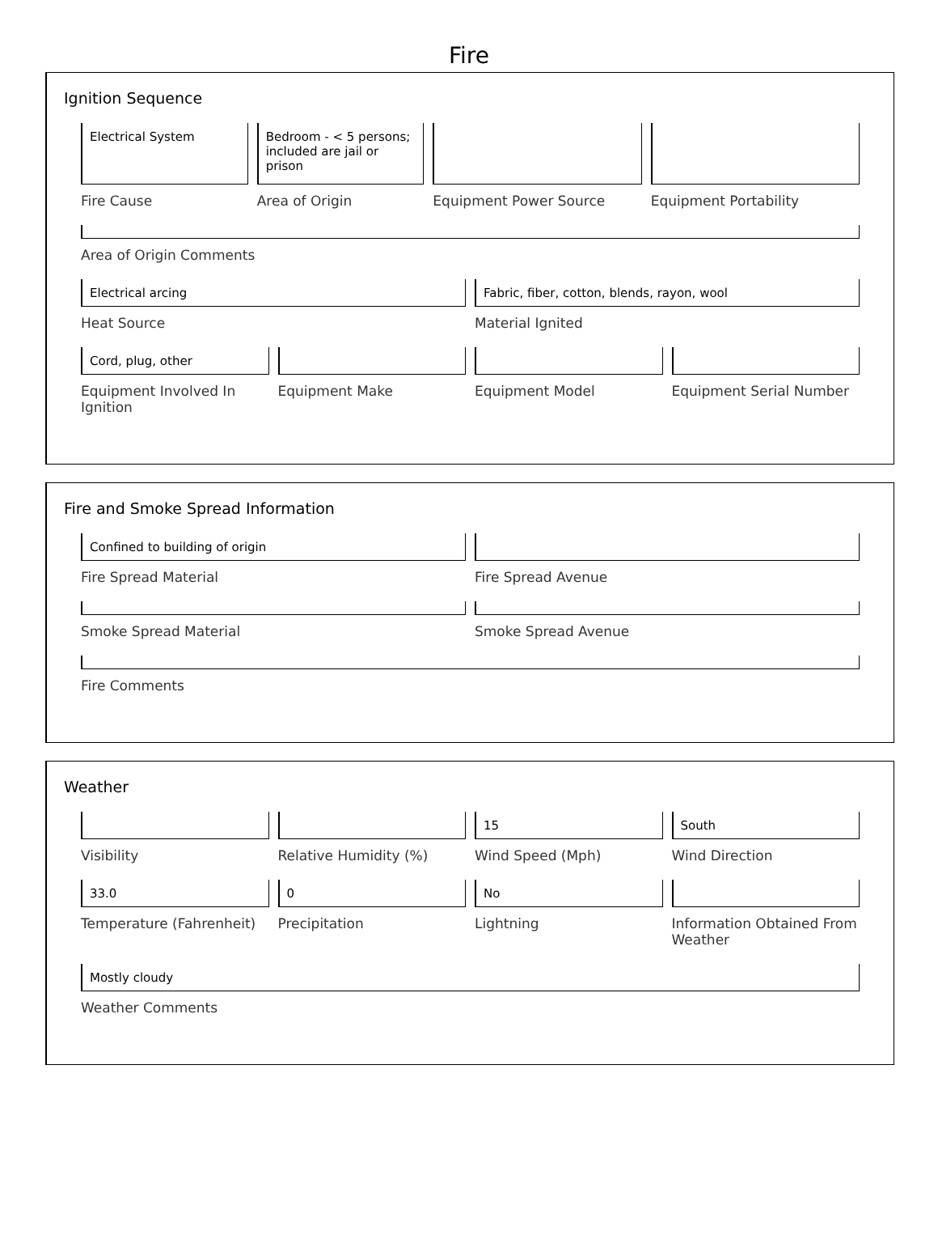Fire
Ignition Sequence
Electrical System
Fire Cause
Bedroom - < 5 persons; included are jail or prison
Area of Origin
Equipment Power Source Equipment Portability
Area of Origin Comments
Electrical arcing
Heat Source
Fabric, fiber, cotton, blends, rayon, wool
Material Ignited
Cord, plug, other
Equipment Involved In Ignition
Equipment Make Equipment Model Equipment Serial Number
Fire and Smoke Spread Information
Confined to building of origin
Fire Spread Material
Fire Spread Avenue
Smoke Spread Material Smoke Spread Avenue
Fire Comments
Weather
Visibility Relative Humidity (%) 15
Wind Speed (Mph)
South
Wind Direction
33.0
Temperature (Fahrenheit)
0
Precipitation
No
Lightning
Information Obtained From Weather
Mostly cloudy
Weather Comments